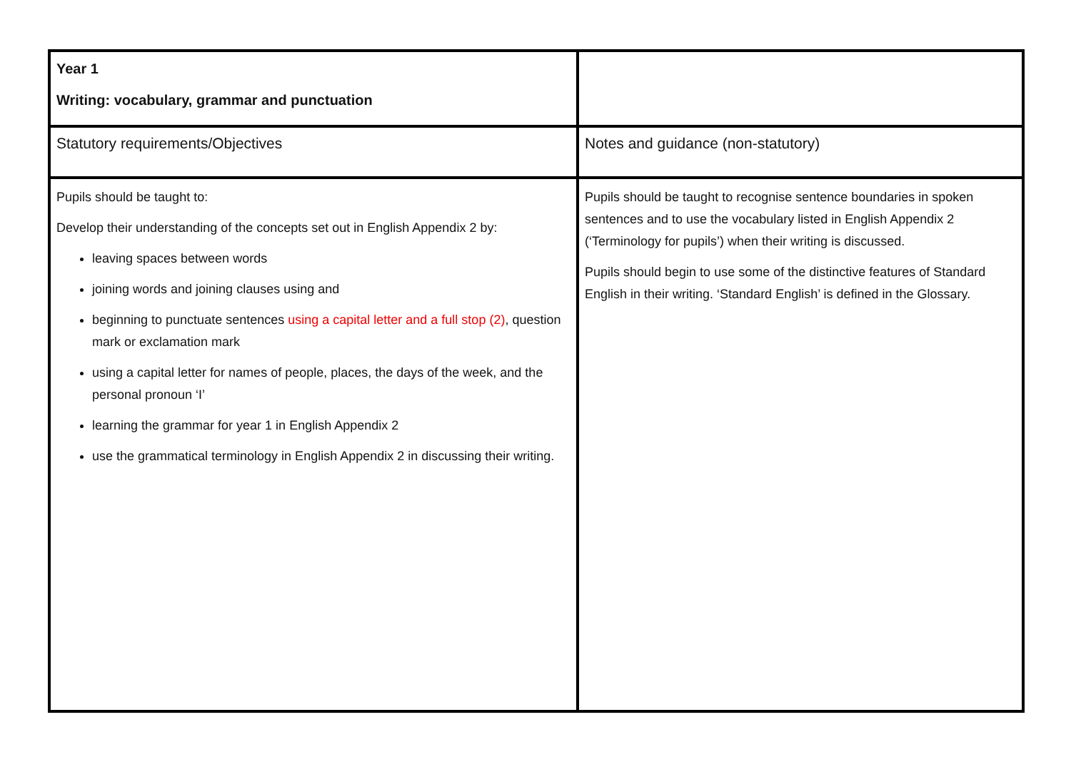| Year 1 Writing: vocabulary, grammar and punctuation | |
| Statutory requirements/Objectives | Notes and guidance (non-statutory) |
| Pupils should be taught to: Develop their understanding of the concepts set out in English Appendix 2 by: leaving spaces between words joining words and joining clauses using and beginning to punctuate sentences using a capital letter and a full stop (2) , question mark or exclamation mark using a capital letter for names of people, places, the days of the week, and the personal pronoun ‘I’ learning the grammar for year 1 in English Appendix 2 use the grammatical terminology in English Appendix 2 in discussing their writing. | Pupils should be taught to recognise sentence boundaries in spoken sentences and to use the vocabulary listed in English Appendix 2 (‘Terminology for pupils’) when their writing is discussed. Pupils should begin to use some of the distinctive features of Standard English in their writing. ‘Standard English’ is defined in the Glossary. |